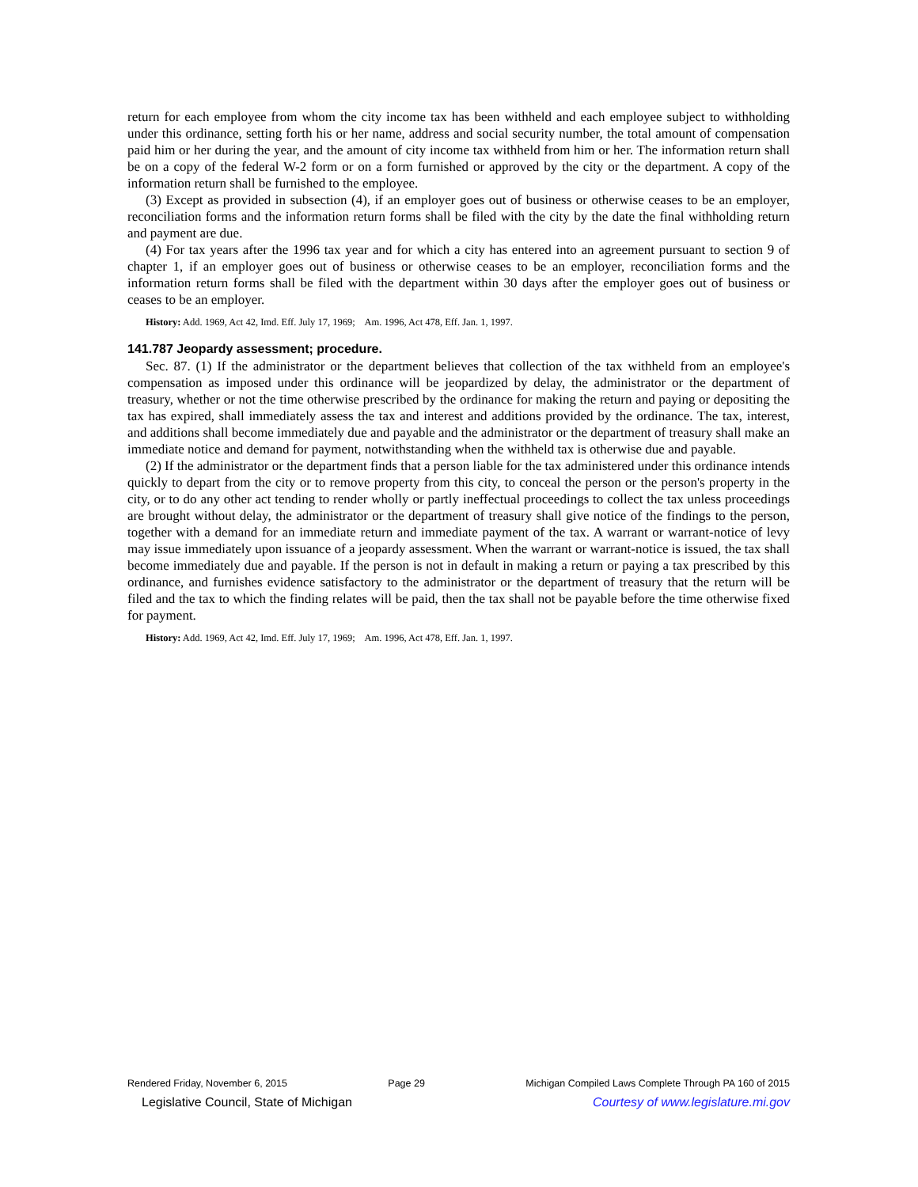return for each employee from whom the city income tax has been withheld and each employee subject to withholding under this ordinance, setting forth his or her name, address and social security number, the total amount of compensation paid him or her during the year, and the amount of city income tax withheld from him or her. The information return shall be on a copy of the federal W-2 form or on a form furnished or approved by the city or the department. A copy of the information return shall be furnished to the employee.
(3) Except as provided in subsection (4), if an employer goes out of business or otherwise ceases to be an employer, reconciliation forms and the information return forms shall be filed with the city by the date the final withholding return and payment are due.
(4) For tax years after the 1996 tax year and for which a city has entered into an agreement pursuant to section 9 of chapter 1, if an employer goes out of business or otherwise ceases to be an employer, reconciliation forms and the information return forms shall be filed with the department within 30 days after the employer goes out of business or ceases to be an employer.
History: Add. 1969, Act 42, Imd. Eff. July 17, 1969; Am. 1996, Act 478, Eff. Jan. 1, 1997.
141.787 Jeopardy assessment; procedure.
Sec. 87. (1) If the administrator or the department believes that collection of the tax withheld from an employee's compensation as imposed under this ordinance will be jeopardized by delay, the administrator or the department of treasury, whether or not the time otherwise prescribed by the ordinance for making the return and paying or depositing the tax has expired, shall immediately assess the tax and interest and additions provided by the ordinance. The tax, interest, and additions shall become immediately due and payable and the administrator or the department of treasury shall make an immediate notice and demand for payment, notwithstanding when the withheld tax is otherwise due and payable.
(2) If the administrator or the department finds that a person liable for the tax administered under this ordinance intends quickly to depart from the city or to remove property from this city, to conceal the person or the person's property in the city, or to do any other act tending to render wholly or partly ineffectual proceedings to collect the tax unless proceedings are brought without delay, the administrator or the department of treasury shall give notice of the findings to the person, together with a demand for an immediate return and immediate payment of the tax. A warrant or warrant-notice of levy may issue immediately upon issuance of a jeopardy assessment. When the warrant or warrant-notice is issued, the tax shall become immediately due and payable. If the person is not in default in making a return or paying a tax prescribed by this ordinance, and furnishes evidence satisfactory to the administrator or the department of treasury that the return will be filed and the tax to which the finding relates will be paid, then the tax shall not be payable before the time otherwise fixed for payment.
History: Add. 1969, Act 42, Imd. Eff. July 17, 1969; Am. 1996, Act 478, Eff. Jan. 1, 1997.
Rendered Friday, November 6, 2015 Page 29 Michigan Compiled Laws Complete Through PA 160 of 2015
Legislative Council, State of Michigan Courtesy of www.legislature.mi.gov